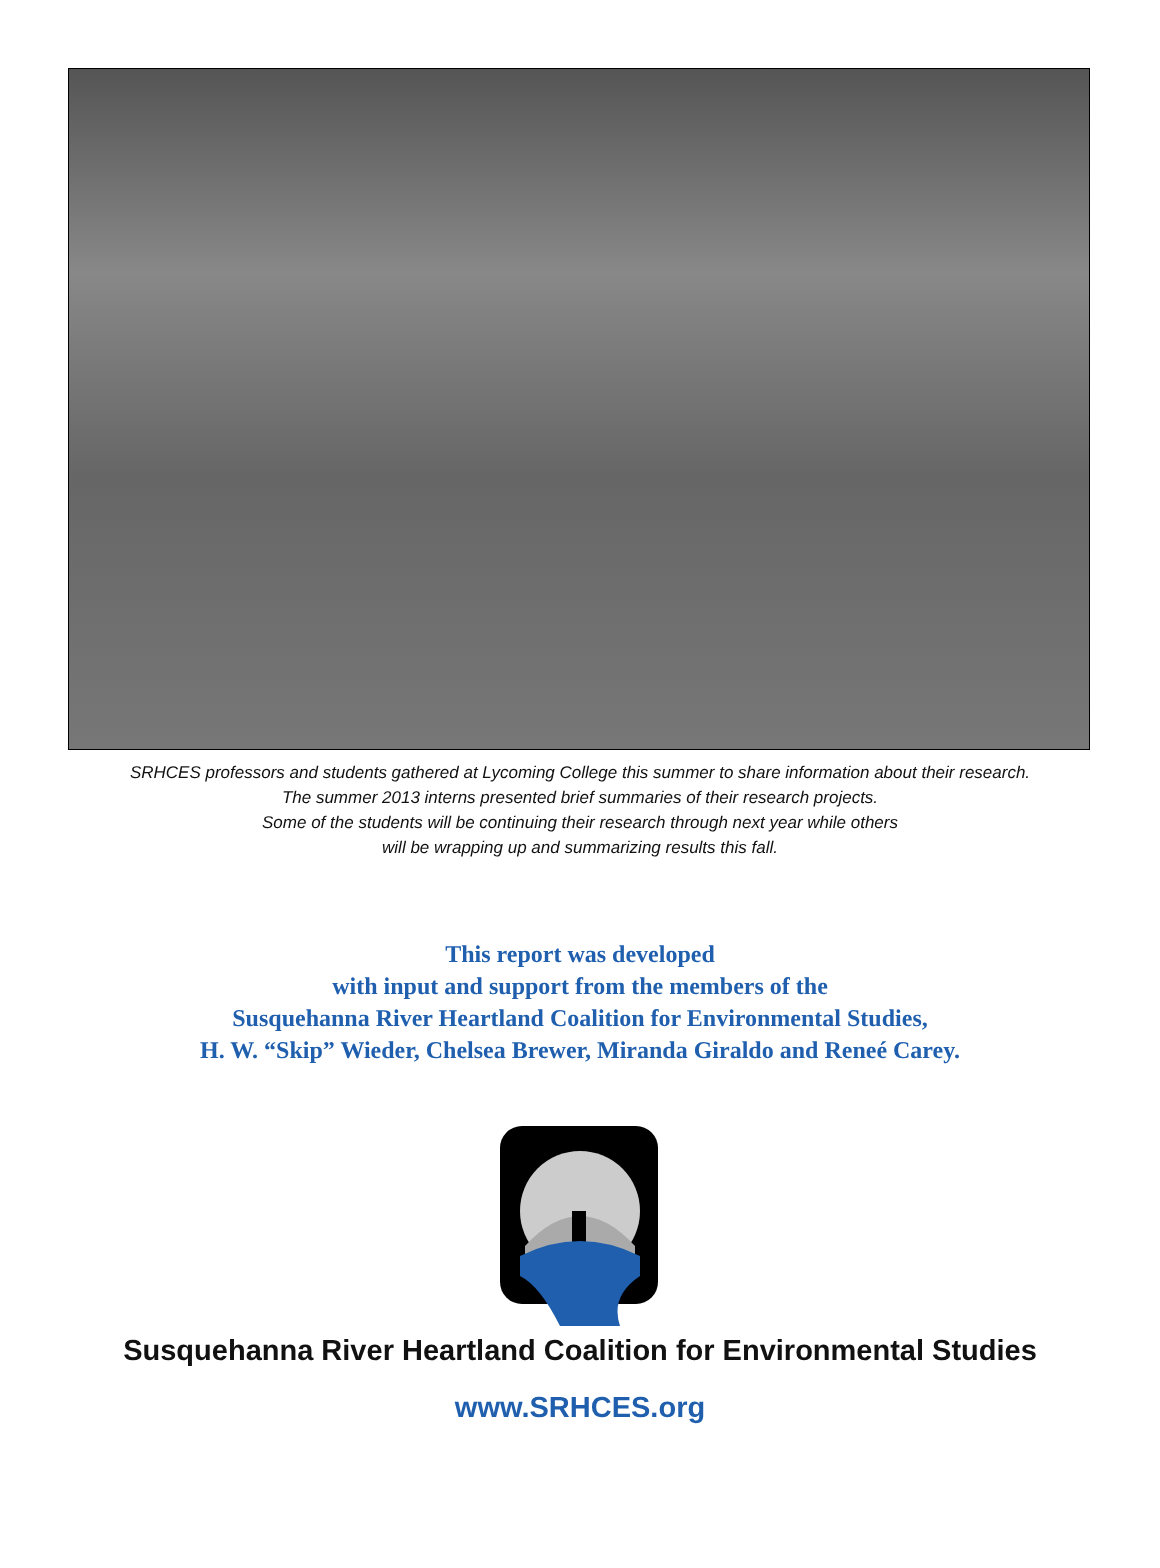SRHCES professors and students gathered at Lycoming College this summer to share information about their research.
The summer 2013 interns presented brief summaries of their research projects.
Some of the students will be continuing their research through next year while others
will be wrapping up and summarizing results this fall.
This report was developed
with input and support from the members of the
Susquehanna River Heartland Coalition for Environmental Studies,
H. W. “Skip” Wieder, Chelsea Brewer, Miranda Giraldo and Reneé Carey.
Susquehanna River Heartland Coalition for Environmental Studies
www.SRHCES.org